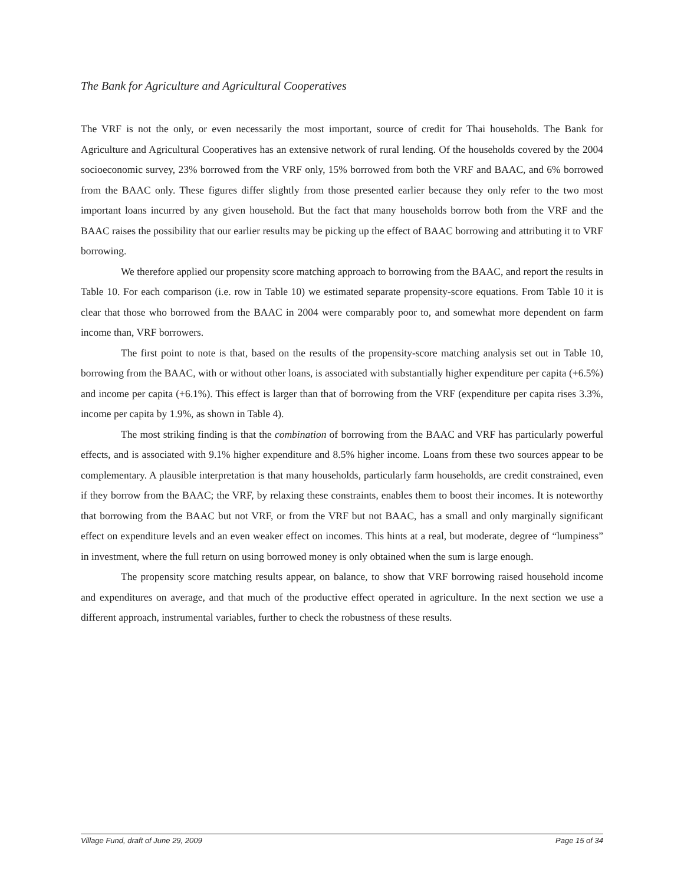The Bank for Agriculture and Agricultural Cooperatives
The VRF is not the only, or even necessarily the most important, source of credit for Thai households. The Bank for Agriculture and Agricultural Cooperatives has an extensive network of rural lending. Of the households covered by the 2004 socioeconomic survey, 23% borrowed from the VRF only, 15% borrowed from both the VRF and BAAC, and 6% borrowed from the BAAC only. These figures differ slightly from those presented earlier because they only refer to the two most important loans incurred by any given household. But the fact that many households borrow both from the VRF and the BAAC raises the possibility that our earlier results may be picking up the effect of BAAC borrowing and attributing it to VRF borrowing.
We therefore applied our propensity score matching approach to borrowing from the BAAC, and report the results in Table 10. For each comparison (i.e. row in Table 10) we estimated separate propensity-score equations. From Table 10 it is clear that those who borrowed from the BAAC in 2004 were comparably poor to, and somewhat more dependent on farm income than, VRF borrowers.
The first point to note is that, based on the results of the propensity-score matching analysis set out in Table 10, borrowing from the BAAC, with or without other loans, is associated with substantially higher expenditure per capita (+6.5%) and income per capita (+6.1%). This effect is larger than that of borrowing from the VRF (expenditure per capita rises 3.3%, income per capita by 1.9%, as shown in Table 4).
The most striking finding is that the combination of borrowing from the BAAC and VRF has particularly powerful effects, and is associated with 9.1% higher expenditure and 8.5% higher income. Loans from these two sources appear to be complementary. A plausible interpretation is that many households, particularly farm households, are credit constrained, even if they borrow from the BAAC; the VRF, by relaxing these constraints, enables them to boost their incomes. It is noteworthy that borrowing from the BAAC but not VRF, or from the VRF but not BAAC, has a small and only marginally significant effect on expenditure levels and an even weaker effect on incomes. This hints at a real, but moderate, degree of “lumpiness” in investment, where the full return on using borrowed money is only obtained when the sum is large enough.
The propensity score matching results appear, on balance, to show that VRF borrowing raised household income and expenditures on average, and that much of the productive effect operated in agriculture. In the next section we use a different approach, instrumental variables, further to check the robustness of these results.
Village Fund, draft of June 29, 2009 Page 15 of 34